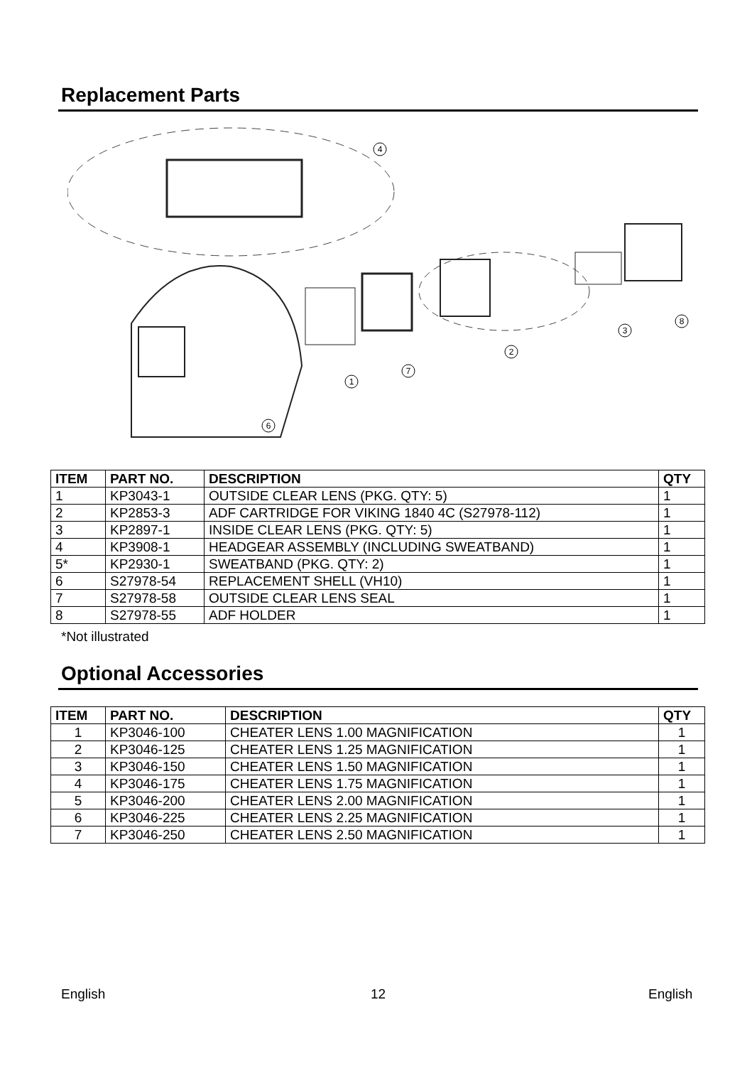Replacement Parts
4
1
7
2
3
8
6
| ITEM | PART NO. | DESCRIPTION | QTY |
| --- | --- | --- | --- |
| 1 | KP3043-1 | OUTSIDE CLEAR LENS (PKG. QTY: 5) | 1 |
| 2 | KP2853-3 | ADF CARTRIDGE FOR VIKING 1840 4C (S27978-112) | 1 |
| 3 | KP2897-1 | INSIDE CLEAR LENS (PKG. QTY: 5) | 1 |
| 4 | KP3908-1 | HEADGEAR ASSEMBLY (INCLUDING SWEATBAND) | 1 |
| 5* | KP2930-1 | SWEATBAND (PKG. QTY: 2) | 1 |
| 6 | S27978-54 | REPLACEMENT SHELL (VH10) | 1 |
| 7 | S27978-58 | OUTSIDE CLEAR LENS SEAL | 1 |
| 8 | S27978-55 | ADF HOLDER | 1 |
*Not illustrated
Optional Accessories
| ITEM | PART NO. | DESCRIPTION | QTY |
| --- | --- | --- | --- |
| 1 | KP3046-100 | CHEATER LENS 1.00 MAGNIFICATION | 1 |
| 2 | KP3046-125 | CHEATER LENS 1.25 MAGNIFICATION | 1 |
| 3 | KP3046-150 | CHEATER LENS 1.50 MAGNIFICATION | 1 |
| 4 | KP3046-175 | CHEATER LENS 1.75 MAGNIFICATION | 1 |
| 5 | KP3046-200 | CHEATER LENS 2.00 MAGNIFICATION | 1 |
| 6 | KP3046-225 | CHEATER LENS 2.25 MAGNIFICATION | 1 |
| 7 | KP3046-250 | CHEATER LENS 2.50 MAGNIFICATION | 1 |
English 12 English